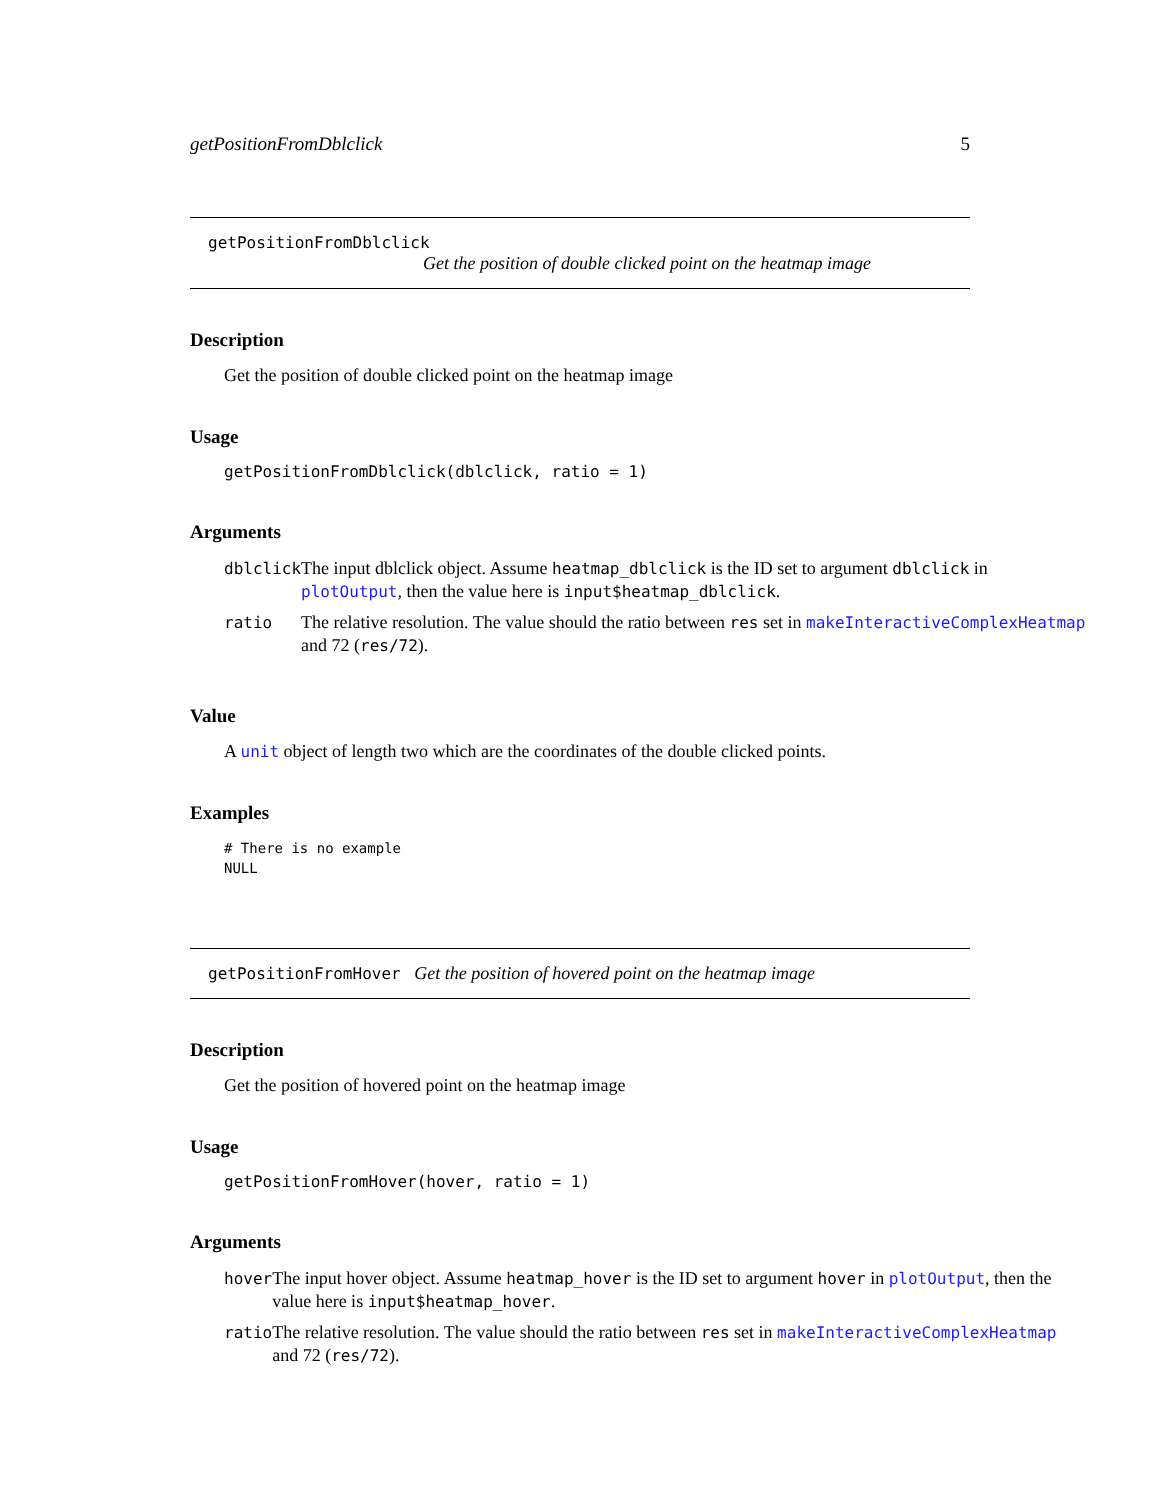getPositionFromDblclick 5
getPositionFromDblclick
Get the position of double clicked point on the heatmap image
Description
Get the position of double clicked point on the heatmap image
Usage
getPositionFromDblclick(dblclick, ratio = 1)
Arguments
| dblclick | The input dblclick object. Assume heatmap_dblclick is the ID set to argument dblclick in plotOutput , then the value here is input$heatmap_dblclick . |
| ratio | The relative resolution. The value should the ratio between res set in makeInteractiveComplexHeatmap and 72 ( res/72 ). |
Value
A unit object of length two which are the coordinates of the double clicked points.
Examples
# There is no example
NULL
getPositionFromHover Get the position of hovered point on the heatmap image
Description
Get the position of hovered point on the heatmap image
Usage
getPositionFromHover(hover, ratio = 1)
Arguments
| hover | The input hover object. Assume heatmap_hover is the ID set to argument hover in plotOutput , then the value here is input$heatmap_hover . |
| ratio | The relative resolution. The value should the ratio between res set in makeInteractiveComplexHeatmap and 72 ( res/72 ). |